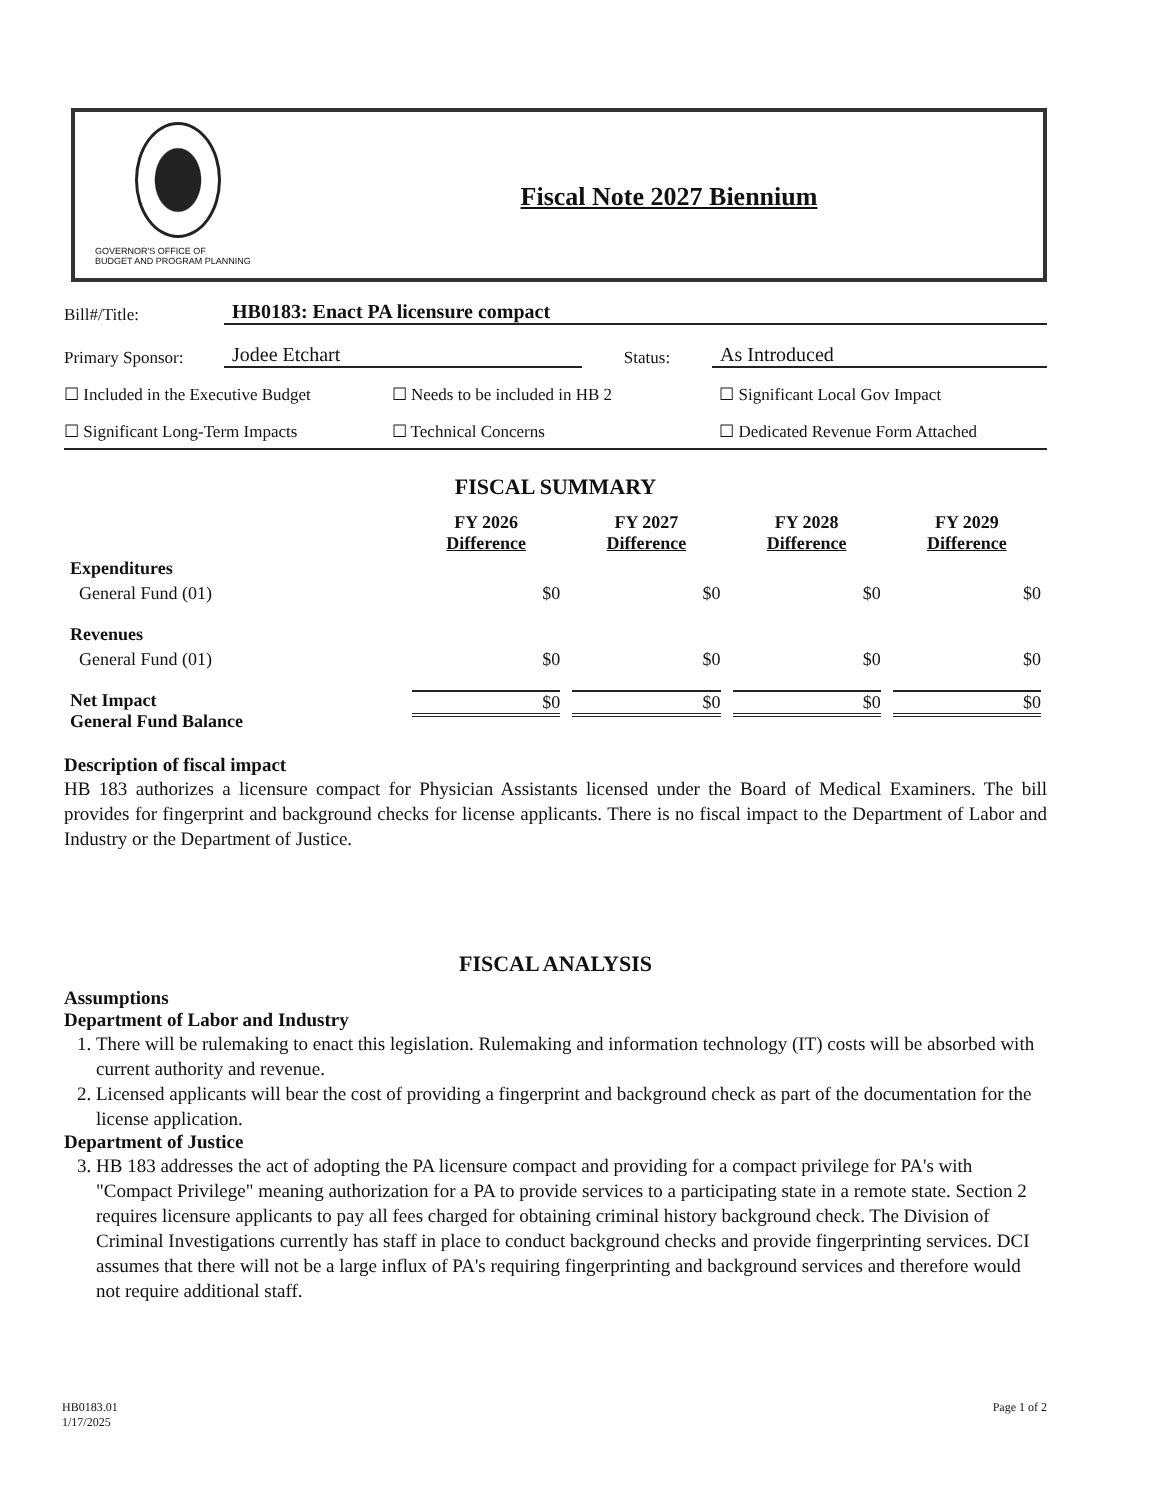GOVERNOR'S OFFICE OF
BUDGET AND PROGRAM PLANNING
Fiscal Note 2027 Biennium
Bill#/Title: HB0183: Enact PA licensure compact
Primary Sponsor: Jodee Etchart Status: As Introduced
☐ Included in the Executive Budget
☐ Needs to be included in HB 2 ☐ Significant Local Gov Impact
☐ Significant Long-Term Impacts ☐ Technical Concerns ☐ Dedicated Revenue Form Attached
FISCAL SUMMARY
| | FY 2026 Difference | FY 2027 Difference | FY 2028 Difference | FY 2029 Difference |
| --- | --- | --- | --- | --- |
| Expenditures | | | | |
| General Fund (01) | $0 | $0 | $0 | $0 |
| Revenues | | | | |
| General Fund (01) | $0 | $0 | $0 | $0 |
| Net Impact General Fund Balance | $0 | $0 | $0 | $0 |
Description of fiscal impact
HB 183 authorizes a licensure compact for Physician Assistants licensed under the Board of Medical Examiners. The bill provides for fingerprint and background checks for license applicants. There is no fiscal impact to the Department of Labor and Industry or the Department of Justice.
FISCAL ANALYSIS
Assumptions
Department of Labor and Industry
1. There will be rulemaking to enact this legislation. Rulemaking and information technology (IT) costs will be absorbed with current authority and revenue.
2. Licensed applicants will bear the cost of providing a fingerprint and background check as part of the documentation for the license application.
Department of Justice
3. HB 183 addresses the act of adopting the PA licensure compact and providing for a compact privilege for PA's with "Compact Privilege" meaning authorization for a PA to provide services to a participating state in a remote state. Section 2 requires licensure applicants to pay all fees charged for obtaining criminal history background check. The Division of Criminal Investigations currently has staff in place to conduct background checks and provide fingerprinting services. DCI assumes that there will not be a large influx of PA's requiring fingerprinting and background services and therefore would not require additional staff.
HB0183.01
1/17/2025
Page 1 of 2